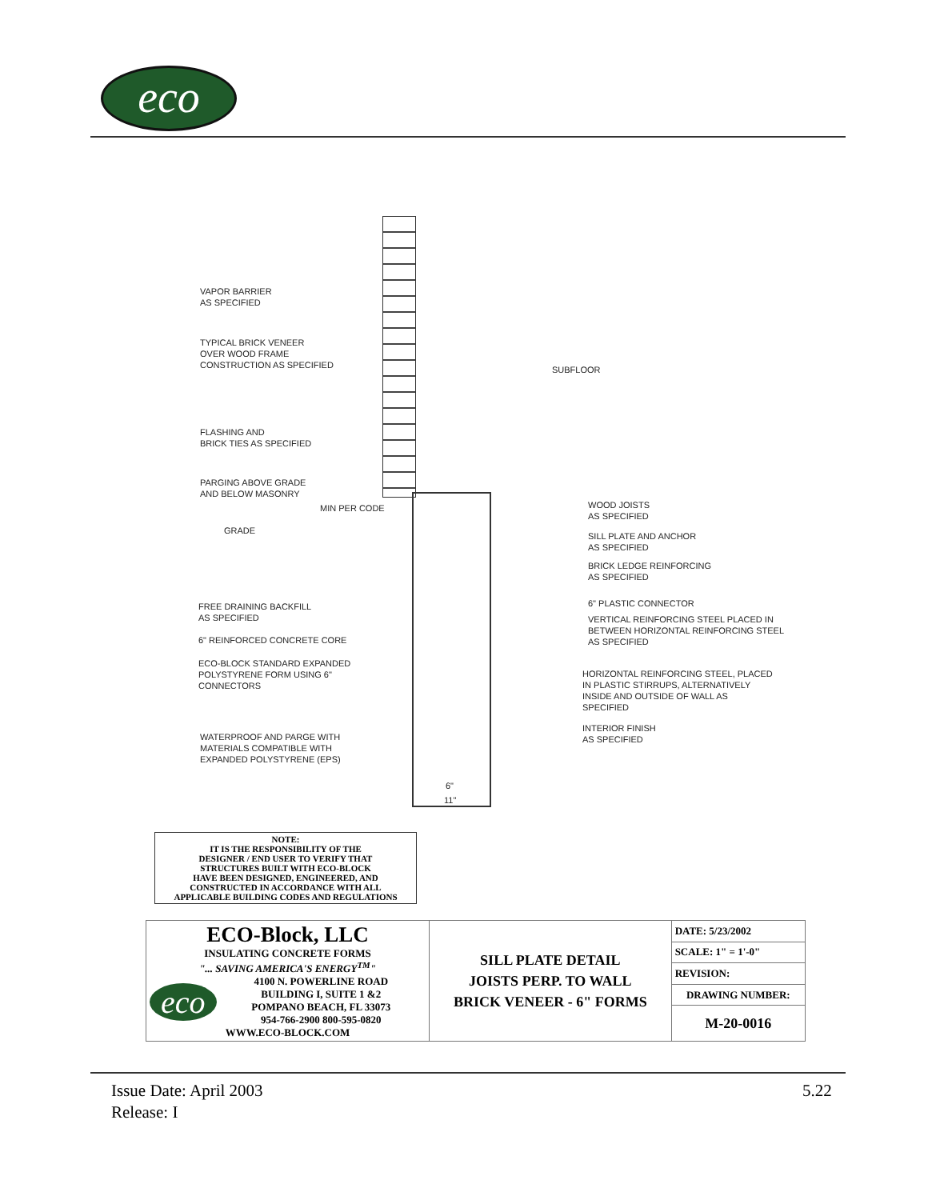eco
VAPOR BARRIER
AS SPECIFIED
TYPICAL BRICK VENEER
OVER WOOD FRAME
CONSTRUCTION AS SPECIFIED
SUBFLOOR
FLASHING AND
BRICK TIES AS SPECIFIED
PARGING ABOVE GRADE
AND BELOW MASONRY
MIN PER CODE
GRADE
WOOD JOISTS
AS SPECIFIED
SILL PLATE AND ANCHOR
AS SPECIFIED
BRICK LEDGE REINFORCING
AS SPECIFIED
6" PLASTIC CONNECTOR
VERTICAL REINFORCING STEEL PLACED IN
BETWEEN HORIZONTAL REINFORCING STEEL
AS SPECIFIED
FREE DRAINING BACKFILL
AS SPECIFIED
6" REINFORCED CONCRETE CORE
ECO-BLOCK STANDARD EXPANDED
POLYSTYRENE FORM USING 6"
CONNECTORS
HORIZONTAL REINFORCING STEEL, PLACED
IN PLASTIC STIRRUPS, ALTERNATIVELY
INSIDE AND OUTSIDE OF WALL AS
SPECIFIED
INTERIOR FINISH
AS SPECIFIED
WATERPROOF AND PARGE WITH
MATERIALS COMPATIBLE WITH
EXPANDED POLYSTYRENE (EPS)
6"
11"
NOTE:
IT IS THE RESPONSIBILITY OF THE
DESIGNER / END USER TO VERIFY THAT
STRUCTURES BUILT WITH ECO-BLOCK
HAVE BEEN DESIGNED, ENGINEERED, AND
CONSTRUCTED IN ACCORDANCE WITH ALL
APPLICABLE BUILDING CODES AND REGULATIONS
| ECO-Block, LLC INSULATING CONCRETE FORMS "... SAVING AMERICA'S ENERGY<sup>TM</sup>" eco 4100 N. POWERLINE ROAD BUILDING I, SUITE 1 &2 POMPANO BEACH, FL 33073 954-766-2900 800-595-0820 WWW.ECO-BLOCK.COM | SILL PLATE DETAIL JOISTS PERP. TO WALL BRICK VENEER - 6" FORMS | DATE: 5/23/2002 |
| | | SCALE: 1" = 1'-0" |
| | | REVISION: |
| | | DRAWING NUMBER: |
| | | M-20-0016 |
Issue Date: April 2003
Release: I
5.22